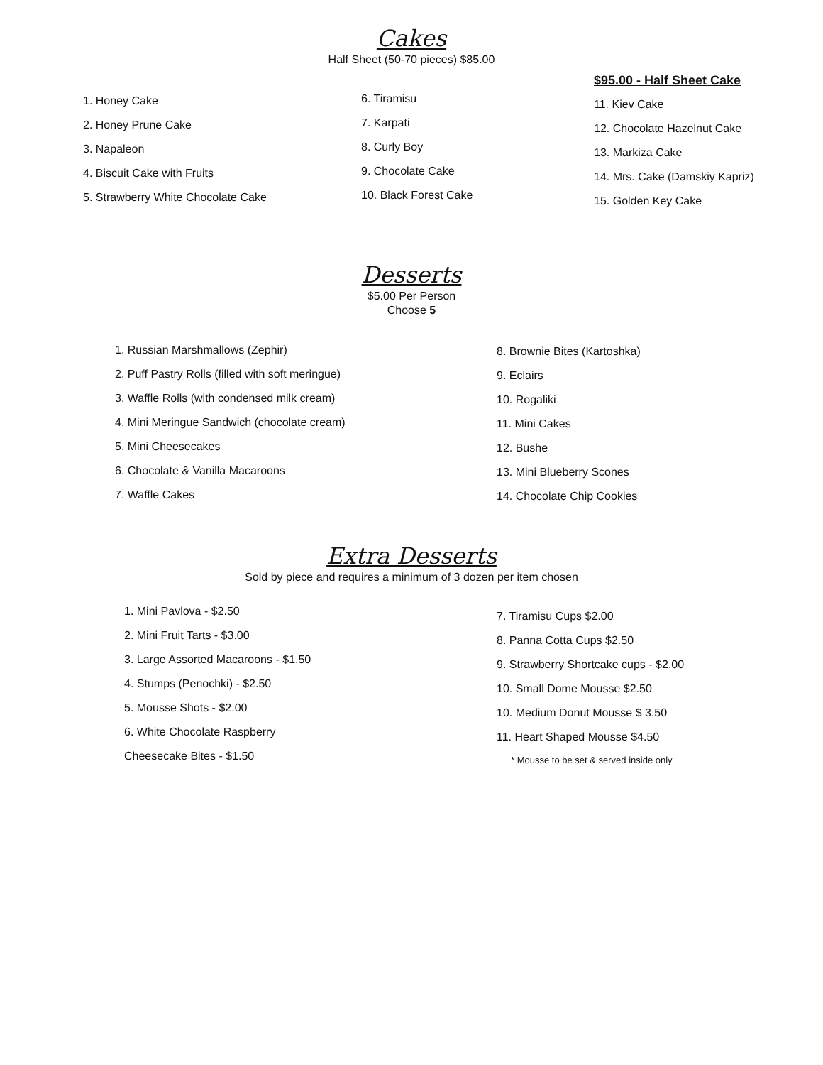Cakes
Half Sheet (50-70 pieces) $85.00
1. Honey Cake
2. Honey Prune Cake
3. Napaleon
4. Biscuit Cake with Fruits
5. Strawberry White Chocolate Cake
6. Tiramisu
7. Karpati
8. Curly Boy
9. Chocolate Cake
10. Black Forest Cake
$95.00 - Half Sheet Cake
11. Kiev Cake
12. Chocolate Hazelnut Cake
13. Markiza Cake
14. Mrs. Cake (Damskiy Kapriz)
15. Golden Key Cake
Desserts
$5.00 Per Person
Choose 5
1. Russian Marshmallows (Zephir)
2. Puff Pastry Rolls (filled with soft meringue)
3. Waffle Rolls (with condensed milk cream)
4. Mini Meringue Sandwich (chocolate cream)
5. Mini Cheesecakes
6. Chocolate & Vanilla Macaroons
7. Waffle Cakes
8. Brownie Bites (Kartoshka)
9. Eclairs
10. Rogaliki
11. Mini Cakes
12. Bushe
13. Mini Blueberry Scones
14. Chocolate Chip Cookies
Extra Desserts
Sold by piece and requires a minimum of 3 dozen per item chosen
1. Mini Pavlova - $2.50
2. Mini Fruit Tarts - $3.00
3. Large Assorted Macaroons - $1.50
4. Stumps (Penochki) - $2.50
5. Mousse Shots - $2.00
6. White Chocolate Raspberry
Cheesecake Bites - $1.50
7. Tiramisu Cups $2.00
8. Panna Cotta Cups $2.50
9. Strawberry Shortcake cups - $2.00
10. Small Dome Mousse $2.50
10. Medium Donut Mousse $ 3.50
11. Heart Shaped Mousse $4.50
* Mousse to be set & served inside only